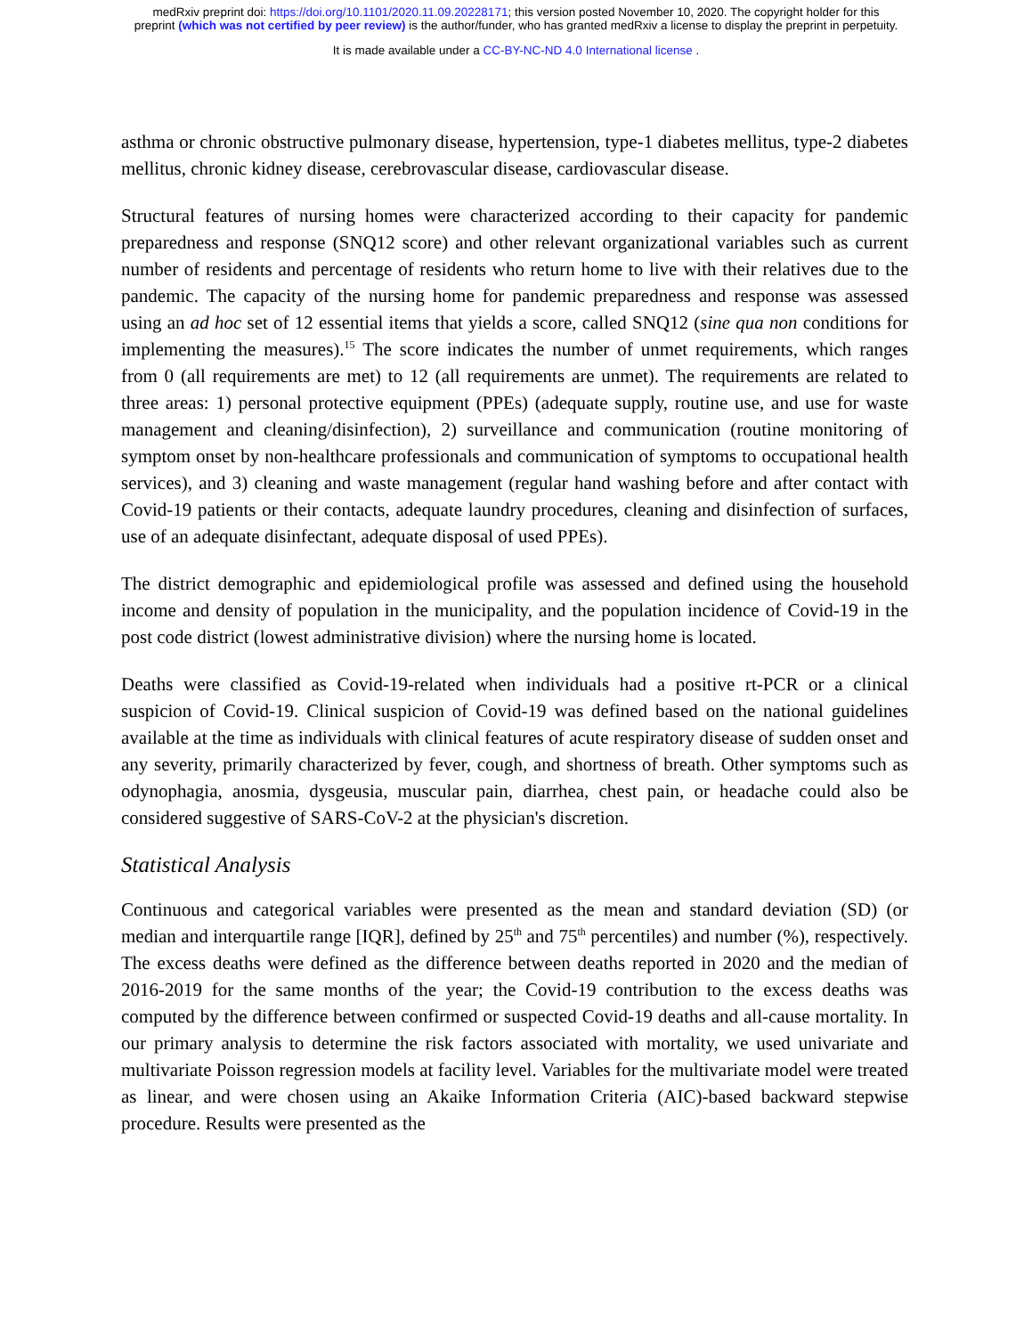medRxiv preprint doi: https://doi.org/10.1101/2020.11.09.20228171; this version posted November 10, 2020. The copyright holder for this
preprint (which was not certified by peer review) is the author/funder, who has granted medRxiv a license to display the preprint in perpetuity.
It is made available under a CC-BY-NC-ND 4.0 International license .
asthma or chronic obstructive pulmonary disease, hypertension, type-1 diabetes mellitus, type-2 diabetes mellitus, chronic kidney disease, cerebrovascular disease, cardiovascular disease.
Structural features of nursing homes were characterized according to their capacity for pandemic preparedness and response (SNQ12 score) and other relevant organizational variables such as current number of residents and percentage of residents who return home to live with their relatives due to the pandemic. The capacity of the nursing home for pandemic preparedness and response was assessed using an ad hoc set of 12 essential items that yields a score, called SNQ12 (sine qua non conditions for implementing the measures).<sup>15</sup> The score indicates the number of unmet requirements, which ranges from 0 (all requirements are met) to 12 (all requirements are unmet). The requirements are related to three areas: 1) personal protective equipment (PPEs) (adequate supply, routine use, and use for waste management and cleaning/disinfection), 2) surveillance and communication (routine monitoring of symptom onset by non-healthcare professionals and communication of symptoms to occupational health services), and 3) cleaning and waste management (regular hand washing before and after contact with Covid-19 patients or their contacts, adequate laundry procedures, cleaning and disinfection of surfaces, use of an adequate disinfectant, adequate disposal of used PPEs).
The district demographic and epidemiological profile was assessed and defined using the household income and density of population in the municipality, and the population incidence of Covid-19 in the post code district (lowest administrative division) where the nursing home is located.
Deaths were classified as Covid-19-related when individuals had a positive rt-PCR or a clinical suspicion of Covid-19. Clinical suspicion of Covid-19 was defined based on the national guidelines available at the time as individuals with clinical features of acute respiratory disease of sudden onset and any severity, primarily characterized by fever, cough, and shortness of breath. Other symptoms such as odynophagia, anosmia, dysgeusia, muscular pain, diarrhea, chest pain, or headache could also be considered suggestive of SARS-CoV-2 at the physician's discretion.
Statistical Analysis
Continuous and categorical variables were presented as the mean and standard deviation (SD) (or median and interquartile range [IQR], defined by 25<sup>th</sup> and 75<sup>th</sup> percentiles) and number (%), respectively. The excess deaths were defined as the difference between deaths reported in 2020 and the median of 2016-2019 for the same months of the year; the Covid-19 contribution to the excess deaths was computed by the difference between confirmed or suspected Covid-19 deaths and all-cause mortality. In our primary analysis to determine the risk factors associated with mortality, we used univariate and multivariate Poisson regression models at facility level. Variables for the multivariate model were treated as linear, and were chosen using an Akaike Information Criteria (AIC)-based backward stepwise procedure. Results were presented as the